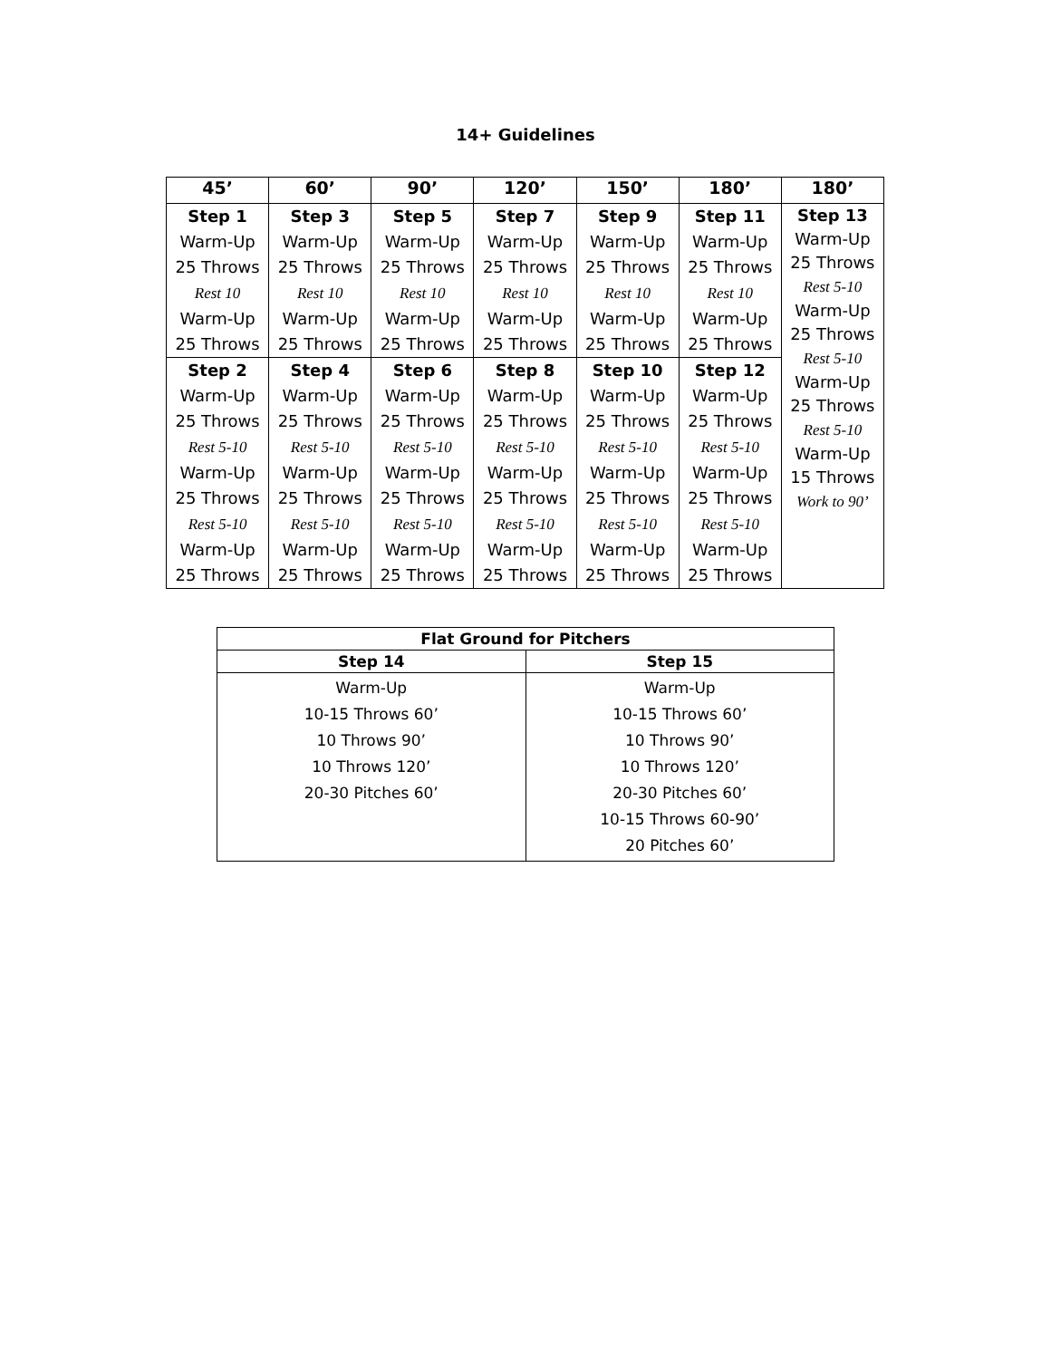14+ Guidelines
| 45’ | 60’ | 90’ | 120’ | 150’ | 180’ | 180’ |
| --- | --- | --- | --- | --- | --- | --- |
| Step 1 | Step 3 | Step 5 | Step 7 | Step 9 | Step 11 | Step 13 Warm-Up 25 Throws Rest 5-10 Warm-Up 25 Throws Rest 5-10 Warm-Up 25 Throws Rest 5-10 Warm-Up 15 Throws Work to 90’ |
| Warm-Up | Warm-Up | Warm-Up | Warm-Up | Warm-Up | Warm-Up | |
| 25 Throws | 25 Throws | 25 Throws | 25 Throws | 25 Throws | 25 Throws | |
| Rest 10 | Rest 10 | Rest 10 | Rest 10 | Rest 10 | Rest 10 | |
| Warm-Up | Warm-Up | Warm-Up | Warm-Up | Warm-Up | Warm-Up | |
| 25 Throws | 25 Throws | 25 Throws | 25 Throws | 25 Throws | 25 Throws | |
| Step 2 | Step 4 | Step 6 | Step 8 | Step 10 | Step 12 | |
| Warm-Up | Warm-Up | Warm-Up | Warm-Up | Warm-Up | Warm-Up | |
| 25 Throws | 25 Throws | 25 Throws | 25 Throws | 25 Throws | 25 Throws | |
| Rest 5-10 | Rest 5-10 | Rest 5-10 | Rest 5-10 | Rest 5-10 | Rest 5-10 | |
| Warm-Up | Warm-Up | Warm-Up | Warm-Up | Warm-Up | Warm-Up | |
| 25 Throws | 25 Throws | 25 Throws | 25 Throws | 25 Throws | 25 Throws | |
| Rest 5-10 | Rest 5-10 | Rest 5-10 | Rest 5-10 | Rest 5-10 | Rest 5-10 | |
| Warm-Up | Warm-Up | Warm-Up | Warm-Up | Warm-Up | Warm-Up | |
| 25 Throws | 25 Throws | 25 Throws | 25 Throws | 25 Throws | 25 Throws | |
| Flat Ground for Pitchers | |
| --- | --- |
| Step 14 | Step 15 |
| Warm-Up 10-15 Throws 60’ 10 Throws 90’ 10 Throws 120’ 20-30 Pitches 60’ | Warm-Up 10-15 Throws 60’ 10 Throws 90’ 10 Throws 120’ 20-30 Pitches 60’ 10-15 Throws 60-90’ 20 Pitches 60’ |